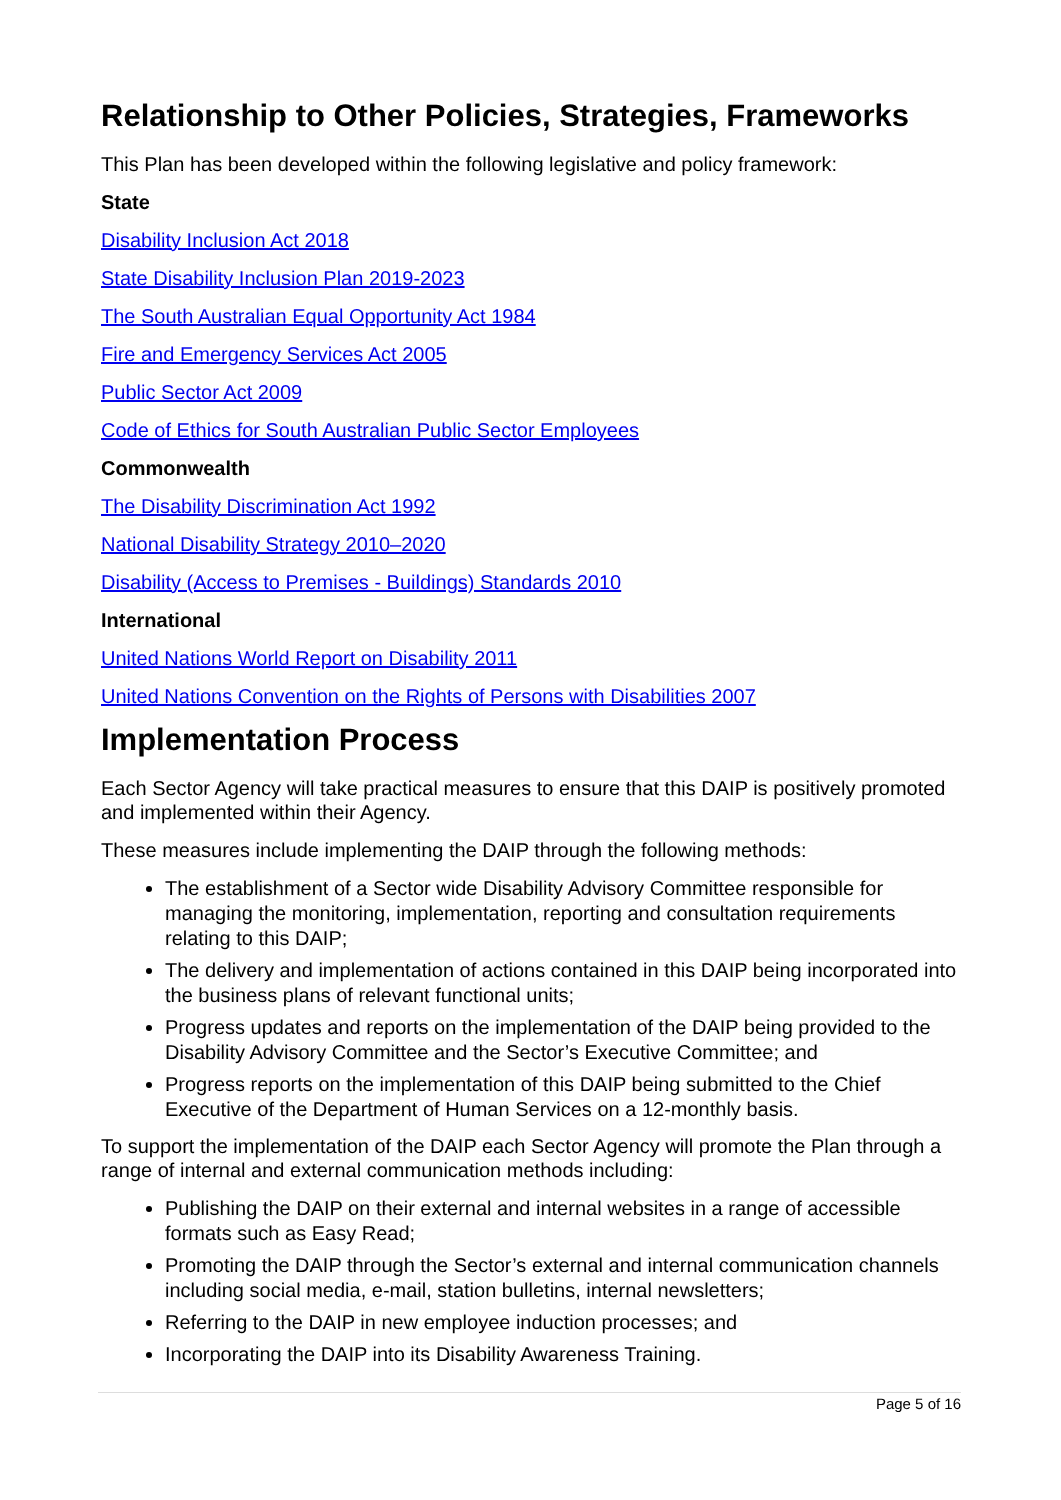Relationship to Other Policies, Strategies, Frameworks
This Plan has been developed within the following legislative and policy framework:
State
Disability Inclusion Act 2018
State Disability Inclusion Plan 2019-2023
The South Australian Equal Opportunity Act 1984
Fire and Emergency Services Act 2005
Public Sector Act 2009
Code of Ethics for South Australian Public Sector Employees
Commonwealth
The Disability Discrimination Act 1992
National Disability Strategy 2010–2020
Disability (Access to Premises - Buildings) Standards 2010
International
United Nations World Report on Disability 2011
United Nations Convention on the Rights of Persons with Disabilities 2007
Implementation Process
Each Sector Agency will take practical measures to ensure that this DAIP is positively promoted and implemented within their Agency.
These measures include implementing the DAIP through the following methods:
The establishment of a Sector wide Disability Advisory Committee responsible for managing the monitoring, implementation, reporting and consultation requirements relating to this DAIP;
The delivery and implementation of actions contained in this DAIP being incorporated into the business plans of relevant functional units;
Progress updates and reports on the implementation of the DAIP being provided to the Disability Advisory Committee and the Sector’s Executive Committee; and
Progress reports on the implementation of this DAIP being submitted to the Chief Executive of the Department of Human Services on a 12-monthly basis.
To support the implementation of the DAIP each Sector Agency will promote the Plan through a range of internal and external communication methods including:
Publishing the DAIP on their external and internal websites in a range of accessible formats such as Easy Read;
Promoting the DAIP through the Sector’s external and internal communication channels including social media, e-mail, station bulletins, internal newsletters;
Referring to the DAIP in new employee induction processes; and
Incorporating the DAIP into its Disability Awareness Training.
Page 5 of 16